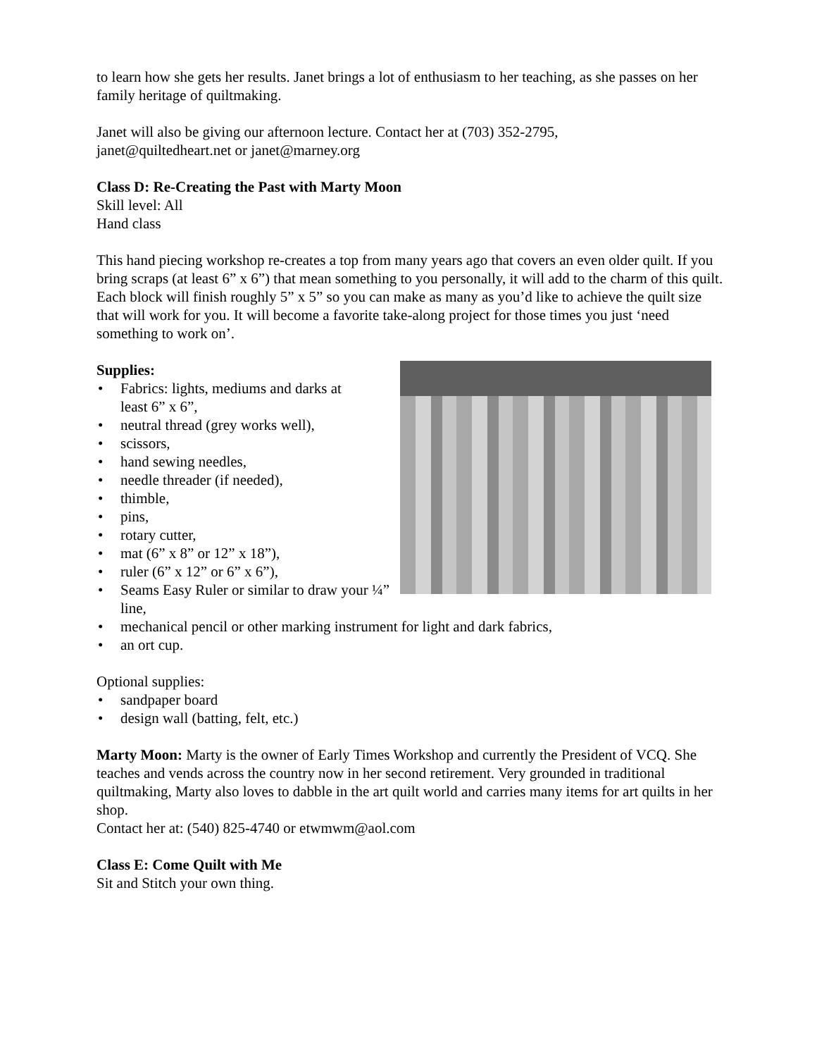to learn how she gets her results. Janet brings a lot of enthusiasm to her teaching, as she passes on her family heritage of quiltmaking.
Janet will also be giving our afternoon lecture. Contact her at (703) 352-2795,
janet@quiltedheart.net or janet@marney.org
Class D: Re-Creating the Past with Marty Moon
Skill level: All
Hand class
This hand piecing workshop re-creates a top from many years ago that covers an even older quilt. If you bring scraps (at least 6” x 6”) that mean something to you personally, it will add to the charm of this quilt. Each block will finish roughly 5” x 5” so you can make as many as you’d like to achieve the quilt size that will work for you. It will become a favorite take-along project for those times you just ‘need something to work on’.
Supplies:
Fabrics: lights, mediums and darks at
least 6” x 6”,
neutral thread (grey works well),
scissors,
hand sewing needles,
needle threader (if needed),
thimble,
pins,
rotary cutter,
mat (6” x 8” or 12” x 18”),
ruler (6” x 12” or 6” x 6”),
Seams Easy Ruler or similar to draw your ¼” line,
mechanical pencil or other marking instrument for light and dark fabrics,
an ort cup.
Optional supplies:
sandpaper board
design wall (batting, felt, etc.)
Marty Moon: Marty is the owner of Early Times Workshop and currently the President of VCQ. She teaches and vends across the country now in her second retirement. Very grounded in traditional quiltmaking, Marty also loves to dabble in the art quilt world and carries many items for art quilts in her shop.
Contact her at: (540) 825-4740 or etwmwm@aol.com
Class E: Come Quilt with Me
Sit and Stitch your own thing.